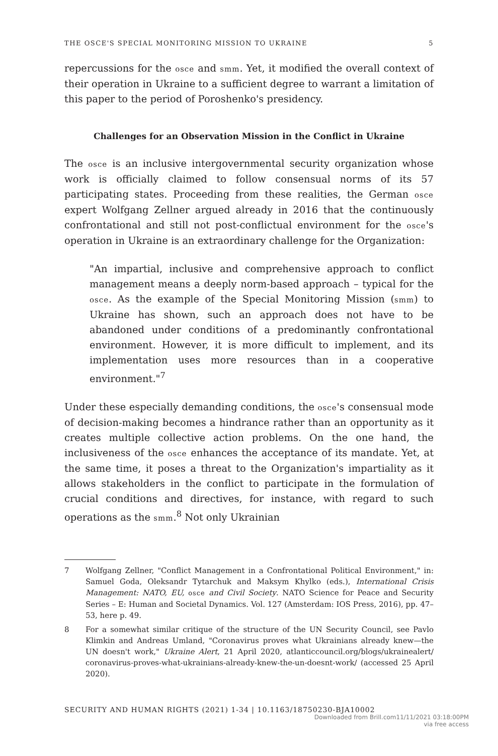THE OSCE'S SPECIAL MONITORING MISSION TO UKRAINE 5
repercussions for the osce and smm. Yet, it modified the overall context of their operation in Ukraine to a sufficient degree to warrant a limitation of this paper to the period of Poroshenko's presidency.
Challenges for an Observation Mission in the Conflict in Ukraine
The osce is an inclusive intergovernmental security organization whose work is officially claimed to follow consensual norms of its 57 participating states. Proceeding from these realities, the German osce expert Wolfgang Zellner argued already in 2016 that the continuously confrontational and still not post-conflictual environment for the osce's operation in Ukraine is an extraordinary challenge for the Organization:
"An impartial, inclusive and comprehensive approach to conflict management means a deeply norm-based approach – typical for the osce. As the example of the Special Monitoring Mission (smm) to Ukraine has shown, such an approach does not have to be abandoned under conditions of a predominantly confrontational environment. However, it is more difficult to implement, and its implementation uses more resources than in a cooperative environment."<sup>7</sup>
Under these especially demanding conditions, the osce's consensual mode of decision-making becomes a hindrance rather than an opportunity as it creates multiple collective action problems. On the one hand, the inclusiveness of the osce enhances the acceptance of its mandate. Yet, at the same time, it poses a threat to the Organization's impartiality as it allows stakeholders in the conflict to participate in the formulation of crucial conditions and directives, for instance, with regard to such operations as the smm.<sup>8</sup> Not only Ukrainian
7 Wolfgang Zellner, "Conflict Management in a Confrontational Political Environment," in: Samuel Goda, Oleksandr Tytarchuk and Maksym Khylko (eds.), International Crisis Management: NATO, EU, osce and Civil Society. NATO Science for Peace and Security Series – E: Human and Societal Dynamics. Vol. 127 (Amsterdam: IOS Press, 2016), pp. 47–53, here p. 49.
8 For a somewhat similar critique of the structure of the UN Security Council, see Pavlo Klimkin and Andreas Umland, "Coronavirus proves what Ukrainians already knew—the UN doesn't work," Ukraine Alert, 21 April 2020, atlanticcouncil.org/blogs/ukrainealert/ coronavirus-proves-what-ukrainians-already-knew-the-un-doesnt-work/ (accessed 25 April 2020).
SECURITY AND HUMAN RIGHTS (2021) 1-34 | 10.1163/18750230-BJA10002
Downloaded from Brill.com11/11/2021 03:18:00PM
via free access